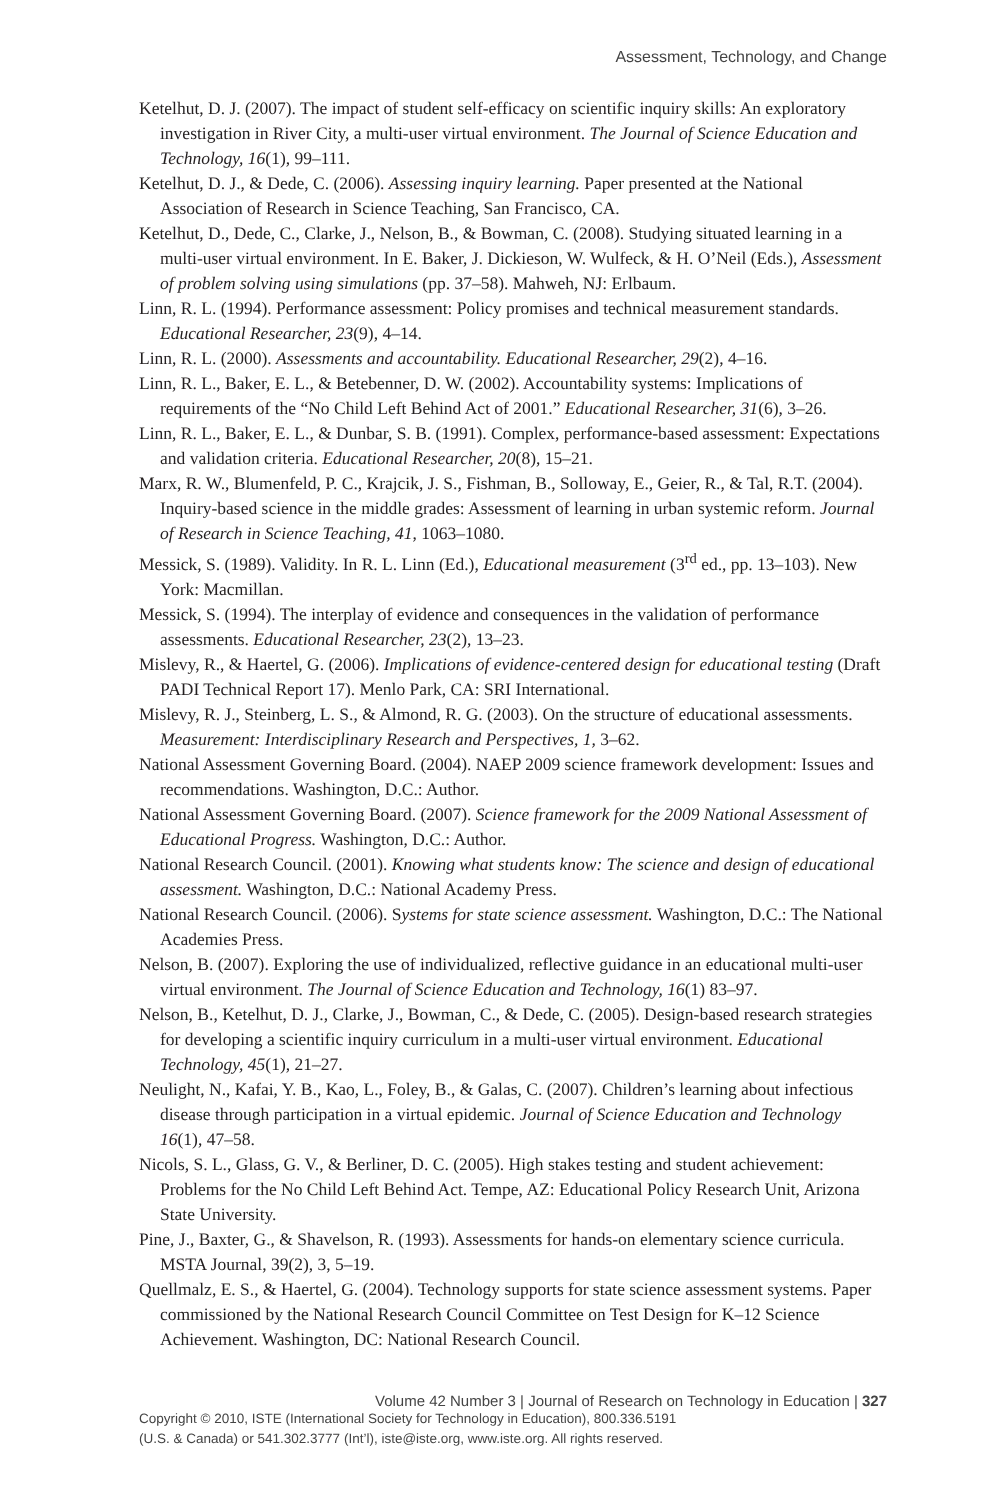Assessment, Technology, and Change
Ketelhut, D. J. (2007). The impact of student self-efficacy on scientific inquiry skills: An exploratory investigation in River City, a multi-user virtual environment. The Journal of Science Education and Technology, 16(1), 99–111.
Ketelhut, D. J., & Dede, C. (2006). Assessing inquiry learning. Paper presented at the National Association of Research in Science Teaching, San Francisco, CA.
Ketelhut, D., Dede, C., Clarke, J., Nelson, B., & Bowman, C. (2008). Studying situated learning in a multi-user virtual environment. In E. Baker, J. Dickieson, W. Wulfeck, & H. O’Neil (Eds.), Assessment of problem solving using simulations (pp. 37–58). Mahweh, NJ: Erlbaum.
Linn, R. L. (1994). Performance assessment: Policy promises and technical measurement standards. Educational Researcher, 23(9), 4–14.
Linn, R. L. (2000). Assessments and accountability. Educational Researcher, 29(2), 4–16.
Linn, R. L., Baker, E. L., & Betebenner, D. W. (2002). Accountability systems: Implications of requirements of the “No Child Left Behind Act of 2001.” Educational Researcher, 31(6), 3–26.
Linn, R. L., Baker, E. L., & Dunbar, S. B. (1991). Complex, performance-based assessment: Expectations and validation criteria. Educational Researcher, 20(8), 15–21.
Marx, R. W., Blumenfeld, P. C., Krajcik, J. S., Fishman, B., Solloway, E., Geier, R., & Tal, R.T. (2004). Inquiry-based science in the middle grades: Assessment of learning in urban systemic reform. Journal of Research in Science Teaching, 41, 1063–1080.
Messick, S. (1989). Validity. In R. L. Linn (Ed.), Educational measurement (3<sup>rd</sup> ed., pp. 13–103). New York: Macmillan.
Messick, S. (1994). The interplay of evidence and consequences in the validation of performance assessments. Educational Researcher, 23(2), 13–23.
Mislevy, R., & Haertel, G. (2006). Implications of evidence-centered design for educational testing (Draft PADI Technical Report 17). Menlo Park, CA: SRI International.
Mislevy, R. J., Steinberg, L. S., & Almond, R. G. (2003). On the structure of educational assessments. Measurement: Interdisciplinary Research and Perspectives, 1, 3–62.
National Assessment Governing Board. (2004). NAEP 2009 science framework development: Issues and recommendations. Washington, D.C.: Author.
National Assessment Governing Board. (2007). Science framework for the 2009 National Assessment of Educational Progress. Washington, D.C.: Author.
National Research Council. (2001). Knowing what students know: The science and design of educational assessment. Washington, D.C.: National Academy Press.
National Research Council. (2006). Systems for state science assessment. Washington, D.C.: The National Academies Press.
Nelson, B. (2007). Exploring the use of individualized, reflective guidance in an educational multi-user virtual environment. The Journal of Science Education and Technology, 16(1) 83–97.
Nelson, B., Ketelhut, D. J., Clarke, J., Bowman, C., & Dede, C. (2005). Design-based research strategies for developing a scientific inquiry curriculum in a multi-user virtual environment. Educational Technology, 45(1), 21–27.
Neulight, N., Kafai, Y. B., Kao, L., Foley, B., & Galas, C. (2007). Children’s learning about infectious disease through participation in a virtual epidemic. Journal of Science Education and Technology 16(1), 47–58.
Nicols, S. L., Glass, G. V., & Berliner, D. C. (2005). High stakes testing and student achievement: Problems for the No Child Left Behind Act. Tempe, AZ: Educational Policy Research Unit, Arizona State University.
Pine, J., Baxter, G., & Shavelson, R. (1993). Assessments for hands-on elementary science curricula. MSTA Journal, 39(2), 3, 5–19.
Quellmalz, E. S., & Haertel, G. (2004). Technology supports for state science assessment systems. Paper commissioned by the National Research Council Committee on Test Design for K–12 Science Achievement. Washington, DC: National Research Council.
Volume 42 Number 3 | Journal of Research on Technology in Education | 327
Copyright © 2010, ISTE (International Society for Technology in Education), 800.336.5191
(U.S. & Canada) or 541.302.3777 (Int’l), iste@iste.org, www.iste.org. All rights reserved.